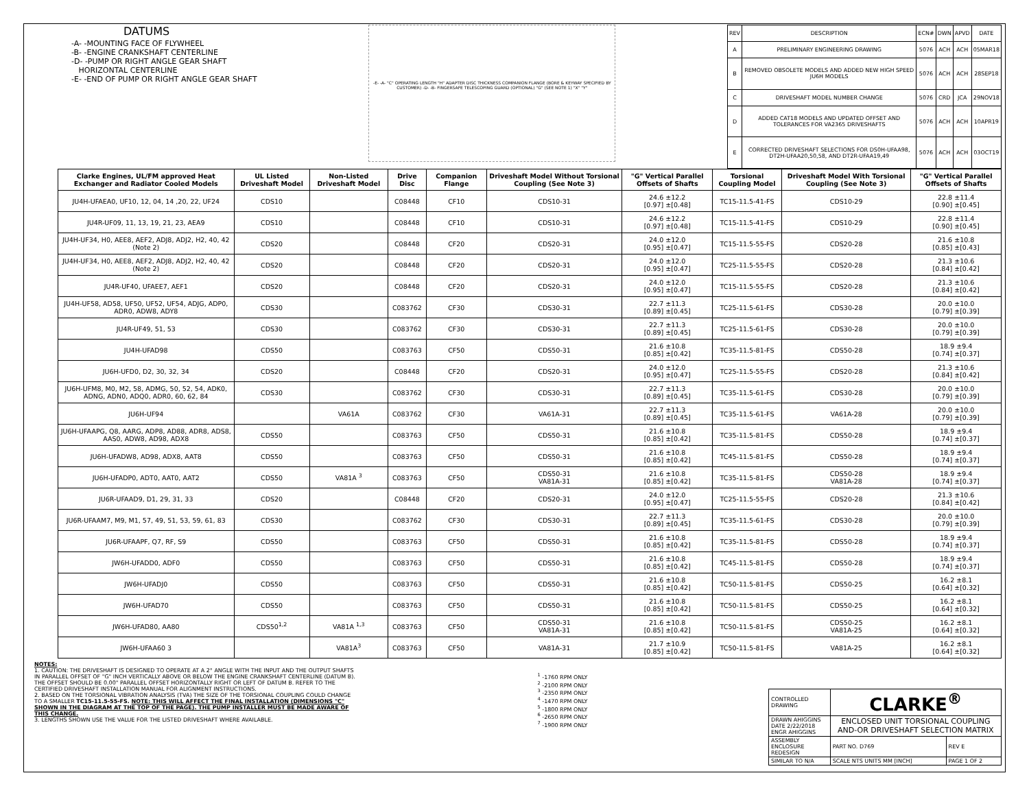DATUMS
-A- -MOUNTING FACE OF FLYWHEEL
-B- -ENGINE CRANKSHAFT CENTERLINE
-D- -PUMP OR RIGHT ANGLE GEAR SHAFT
HORIZONTAL CENTERLINE
-E- -END OF PUMP OR RIGHT ANGLE GEAR SHAFT
-E- -A- "C" OPERATING LENGTH "H" ADAPTER DISC THICKNESS COMPANION FLANGE (BORE & KEYWAY SPECIFIED BY CUSTOMER) -D- -B- FINGERSAFE TELESCOPING GUARD (OPTIONAL) "G" (SEE NOTE 1) "X" "Y"
| REV | DESCRIPTION | ECN# | DWN | APVD | DATE |
| --- | --- | --- | --- | --- | --- |
| A | PRELIMINARY ENGINEERING DRAWING | 5076 | ACH | ACH | 05MAR18 |
| B | REMOVED OBSOLETE MODELS AND ADDED NEW HIGH SPEED JU6H MODELS | 5076 | ACH | ACH | 28SEP18 |
| C | DRIVESHAFT MODEL NUMBER CHANGE | 5076 | CRD | JCA | 29NOV18 |
| D | ADDED CAT18 MODELS AND UPDATED OFFSET AND TOLERANCES FOR VA2365 DRIVESHAFTS | 5076 | ACH | ACH | 10APR19 |
| E | CORRECTED DRIVESHAFT SELECTIONS FOR DS0H-UFAA98, DT2H-UFAA20,50,58, AND DT2R-UFAA19,49 | 5076 | ACH | ACH | 03OCT19 |
| Clarke Engines, UL/FM approved Heat Exchanger and Radiator Cooled Models | UL Listed Driveshaft Model | Non-Listed Driveshaft Model | Drive Disc | Companion Flange | Driveshaft Model Without Torsional Coupling (See Note 3) | "G" Vertical Parallel Offsets of Shafts | Torsional Coupling Model | Driveshaft Model With Torsional Coupling (See Note 3) | "G" Vertical Parallel Offsets of Shafts |
| --- | --- | --- | --- | --- | --- | --- | --- | --- | --- |
| JU4H-UFAEA0, UF10, 12, 04, 14 ,20, 22, UF24 | CDS10 | | C08448 | CF10 | CDS10-31 | 24.6 ±12.2 [0.97] ±[0.48] | TC15-11.5-41-FS | CDS10-29 | 22.8 ±11.4 [0.90] ±[0.45] |
| JU4R-UF09, 11, 13, 19, 21, 23, AEA9 | CDS10 | | C08448 | CF10 | CDS10-31 | 24.6 ±12.2 [0.97] ±[0.48] | TC15-11.5-41-FS | CDS10-29 | 22.8 ±11.4 [0.90] ±[0.45] |
| JU4H-UF34, H0, AEE8, AEF2, ADJ8, ADJ2, H2, 40, 42 (Note 2) | CDS20 | | C08448 | CF20 | CDS20-31 | 24.0 ±12.0 [0.95] ±[0.47] | TC15-11.5-55-FS | CDS20-28 | 21.6 ±10.8 [0.85] ±[0.43] |
| JU4H-UF34, H0, AEE8, AEF2, ADJ8, ADJ2, H2, 40, 42 (Note 2) | CDS20 | | C08448 | CF20 | CDS20-31 | 24.0 ±12.0 [0.95] ±[0.47] | TC25-11.5-55-FS | CDS20-28 | 21.3 ±10.6 [0.84] ±[0.42] |
| JU4R-UF40, UFAEE7, AEF1 | CDS20 | | C08448 | CF20 | CDS20-31 | 24.0 ±12.0 [0.95] ±[0.47] | TC15-11.5-55-FS | CDS20-28 | 21.3 ±10.6 [0.84] ±[0.42] |
| JU4H-UF58, AD58, UF50, UF52, UF54, ADJG, ADP0, ADR0, ADW8, ADY8 | CDS30 | | C083762 | CF30 | CDS30-31 | 22.7 ±11.3 [0.89] ±[0.45] | TC25-11.5-61-FS | CDS30-28 | 20.0 ±10.0 [0.79] ±[0.39] |
| JU4R-UF49, 51, 53 | CDS30 | | C083762 | CF30 | CDS30-31 | 22.7 ±11.3 [0.89] ±[0.45] | TC25-11.5-61-FS | CDS30-28 | 20.0 ±10.0 [0.79] ±[0.39] |
| JU4H-UFAD98 | CDS50 | | C083763 | CF50 | CDS50-31 | 21.6 ±10.8 [0.85] ±[0.42] | TC35-11.5-81-FS | CDS50-28 | 18.9 ±9.4 [0.74] ±[0.37] |
| JU6H-UFD0, D2, 30, 32, 34 | CDS20 | | C08448 | CF20 | CDS20-31 | 24.0 ±12.0 [0.95] ±[0.47] | TC25-11.5-55-FS | CDS20-28 | 21.3 ±10.6 [0.84] ±[0.42] |
| JU6H-UFM8, M0, M2, 58, ADMG, 50, 52, 54, ADK0, ADNG, ADN0, ADQ0, ADR0, 60, 62, 84 | CDS30 | | C083762 | CF30 | CDS30-31 | 22.7 ±11.3 [0.89] ±[0.45] | TC35-11.5-61-FS | CDS30-28 | 20.0 ±10.0 [0.79] ±[0.39] |
| JU6H-UF94 | | VA61A | C083762 | CF30 | VA61A-31 | 22.7 ±11.3 [0.89] ±[0.45] | TC35-11.5-61-FS | VA61A-28 | 20.0 ±10.0 [0.79] ±[0.39] |
| JU6H-UFAAPG, Q8, AARG, ADP8, AD88, ADR8, ADS8, AAS0, ADW8, AD98, ADX8 | CDS50 | | C083763 | CF50 | CDS50-31 | 21.6 ±10.8 [0.85] ±[0.42] | TC35-11.5-81-FS | CDS50-28 | 18.9 ±9.4 [0.74] ±[0.37] |
| JU6H-UFADW8, AD98, ADX8, AAT8 | CDS50 | | C083763 | CF50 | CDS50-31 | 21.6 ±10.8 [0.85] ±[0.42] | TC45-11.5-81-FS | CDS50-28 | 18.9 ±9.4 [0.74] ±[0.37] |
| JU6H-UFADP0, ADT0, AAT0, AAT2 | CDS50 | VA81A <sup>3</sup> | C083763 | CF50 | CDS50-31 VA81A-31 | 21.6 ±10.8 [0.85] ±[0.42] | TC35-11.5-81-FS | CDS50-28 VA81A-28 | 18.9 ±9.4 [0.74] ±[0.37] |
| JU6R-UFAAD9, D1, 29, 31, 33 | CDS20 | | C08448 | CF20 | CDS20-31 | 24.0 ±12.0 [0.95] ±[0.47] | TC25-11.5-55-FS | CDS20-28 | 21.3 ±10.6 [0.84] ±[0.42] |
| JU6R-UFAAM7, M9, M1, 57, 49, 51, 53, 59, 61, 83 | CDS30 | | C083762 | CF30 | CDS30-31 | 22.7 ±11.3 [0.89] ±[0.45] | TC35-11.5-61-FS | CDS30-28 | 20.0 ±10.0 [0.79] ±[0.39] |
| JU6R-UFAAPF, Q7, RF, S9 | CDS50 | | C083763 | CF50 | CDS50-31 | 21.6 ±10.8 [0.85] ±[0.42] | TC35-11.5-81-FS | CDS50-28 | 18.9 ±9.4 [0.74] ±[0.37] |
| JW6H-UFADD0, ADF0 | CDS50 | | C083763 | CF50 | CDS50-31 | 21.6 ±10.8 [0.85] ±[0.42] | TC45-11.5-81-FS | CDS50-28 | 18.9 ±9.4 [0.74] ±[0.37] |
| JW6H-UFADJ0 | CDS50 | | C083763 | CF50 | CDS50-31 | 21.6 ±10.8 [0.85] ±[0.42] | TC50-11.5-81-FS | CDS50-25 | 16.2 ±8.1 [0.64] ±[0.32] |
| JW6H-UFAD70 | CDS50 | | C083763 | CF50 | CDS50-31 | 21.6 ±10.8 [0.85] ±[0.42] | TC50-11.5-81-FS | CDS50-25 | 16.2 ±8.1 [0.64] ±[0.32] |
| JW6H-UFAD80, AA80 | CDS50<sup>1,2</sup> | VA81A <sup>1,3</sup> | C083763 | CF50 | CDS50-31 VA81A-31 | 21.6 ±10.8 [0.85] ±[0.42] | TC50-11.5-81-FS | CDS50-25 VA81A-25 | 16.2 ±8.1 [0.64] ±[0.32] |
| JW6H-UFAA60 3 | | VA81A<sup>3</sup> | C083763 | CF50 | VA81A-31 | 21.7 ±10.9 [0.85] ±[0.42] | TC50-11.5-81-FS | VA81A-25 | 16.2 ±8.1 [0.64] ±[0.32] |
NOTES:
1. CAUTION: THE DRIVESHAFT IS DESIGNED TO OPERATE AT A 2° ANGLE WITH THE INPUT AND THE OUTPUT SHAFTS IN PARALLEL OFFSET OF "G" INCH VERTICALLY ABOVE OR BELOW THE ENGINE CRANKSHAFT CENTERLINE (DATUM B). THE OFFSET SHOULD BE 0.00" PARALLEL OFFSET HORIZONTALLY RIGHT OR LEFT OF DATUM B. REFER TO THE CERTIFIED DRIVESHAFT INSTALLATION MANUAL FOR ALIGNMENT INSTRUCTIONS.
2. BASED ON THE TORSIONAL VIBRATION ANALYSIS (TVA) THE SIZE OF THE TORSIONAL COUPLING COULD CHANGE TO A SMALLER TC15-11.5-55-FS. NOTE: THIS WILL AFFECT THE FINAL INSTALLATION (DIMENSIONS "C" SHOWN IN THE DIAGRAM AT THE TOP OF THE PAGE). THE PUMP INSTALLER MUST BE MADE AWARE OF THIS CHANGE.
3. LENGTHS SHOWN USE THE VALUE FOR THE LISTED DRIVESHAFT WHERE AVAILABLE.
<sup>1</sup> -1760 RPM ONLY
<sup>2</sup> -2100 RPM ONLY
<sup>3</sup> -2350 RPM ONLY
<sup>4</sup> -1470 RPM ONLY
<sup>5</sup> -1800 RPM ONLY
<sup>6</sup> -2650 RPM ONLY
<sup>7</sup> -1900 RPM ONLY
| CONTROLLED DRAWING | CLARKE<sup>®</sup> | |
| DRAWN AHIGGINS DATE 2/22/2018 ENGR AHIGGINS | ENCLOSED UNIT TORSIONAL COUPLING AND-OR DRIVESHAFT SELECTION MATRIX | |
| ASSEMBLY ENCLOSURE REDESIGN | PART NO. D769 | REV E |
| SIMILAR TO N/A | SCALE NTS UNITS MM [INCH] | PAGE 1 OF 2 |